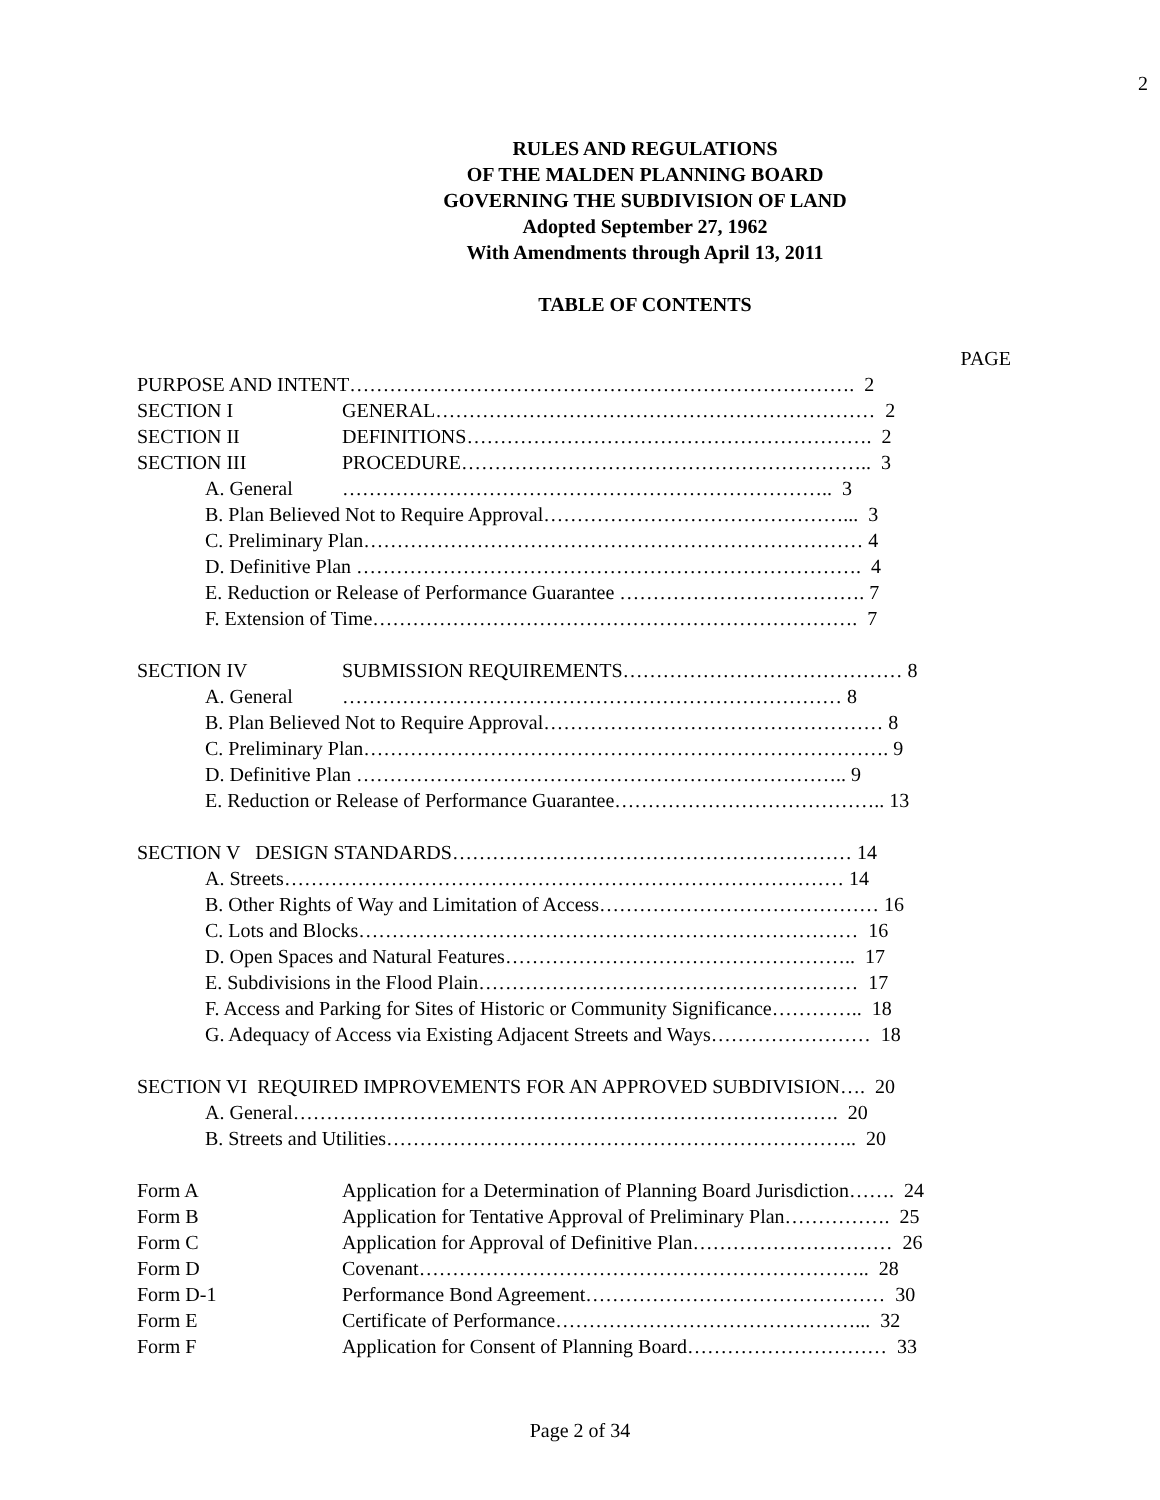2
RULES AND REGULATIONS
OF THE MALDEN PLANNING BOARD
GOVERNING THE SUBDIVISION OF LAND
Adopted September 27, 1962
With Amendments through April 13, 2011
TABLE OF CONTENTS
PAGE
PURPOSE AND INTENT…………………………………………………………………. 2
SECTION I GENERAL………………………………………………………… 2
SECTION II DEFINITIONS……………………………………………………. 2
SECTION III PROCEDURE…………………………………………………….. 3
A. General ……………………………………………………………….. 3
B. Plan Believed Not to Require Approval………………………………………... 3
C. Preliminary Plan………………………………………………………………… 4
D. Definitive Plan …………………………………………………………………. 4
E. Reduction or Release of Performance Guarantee ………………………………. 7
F. Extension of Time………………………………………………………………. 7
SECTION IV SUBMISSION REQUIREMENTS…………………………………… 8
A. General ………………………………………………………………… 8
B. Plan Believed Not to Require Approval…………………………………………… 8
C. Preliminary Plan……………………………………………………………………. 9
D. Definitive Plan ……………………………………………………………….. 9
E. Reduction or Release of Performance Guarantee………………………………….. 13
SECTION V DESIGN STANDARDS…………………………………………………… 14
A. Streets………………………………………………………………………… 14
B. Other Rights of Way and Limitation of Access…………………………………… 16
C. Lots and Blocks………………………………………………………………… 16
D. Open Spaces and Natural Features…………………………………………….. 17
E. Subdivisions in the Flood Plain………………………………………………… 17
F. Access and Parking for Sites of Historic or Community Significance………….. 18
G. Adequacy of Access via Existing Adjacent Streets and Ways…………………… 18
SECTION VI REQUIRED IMPROVEMENTS FOR AN APPROVED SUBDIVISION…. 20
A. General………………………………………………………………………. 20
B. Streets and Utilities…………………………………………………………….. 20
Form A Application for a Determination of Planning Board Jurisdiction……. 24
Form B Application for Tentative Approval of Preliminary Plan……………. 25
Form C Application for Approval of Definitive Plan………………………… 26
Form D Covenant………………………………………………………….. 28
Form D-1 Performance Bond Agreement……………………………………… 30
Form E Certificate of Performance………………………………………... 32
Form F Application for Consent of Planning Board………………………… 33
Page 2 of 34